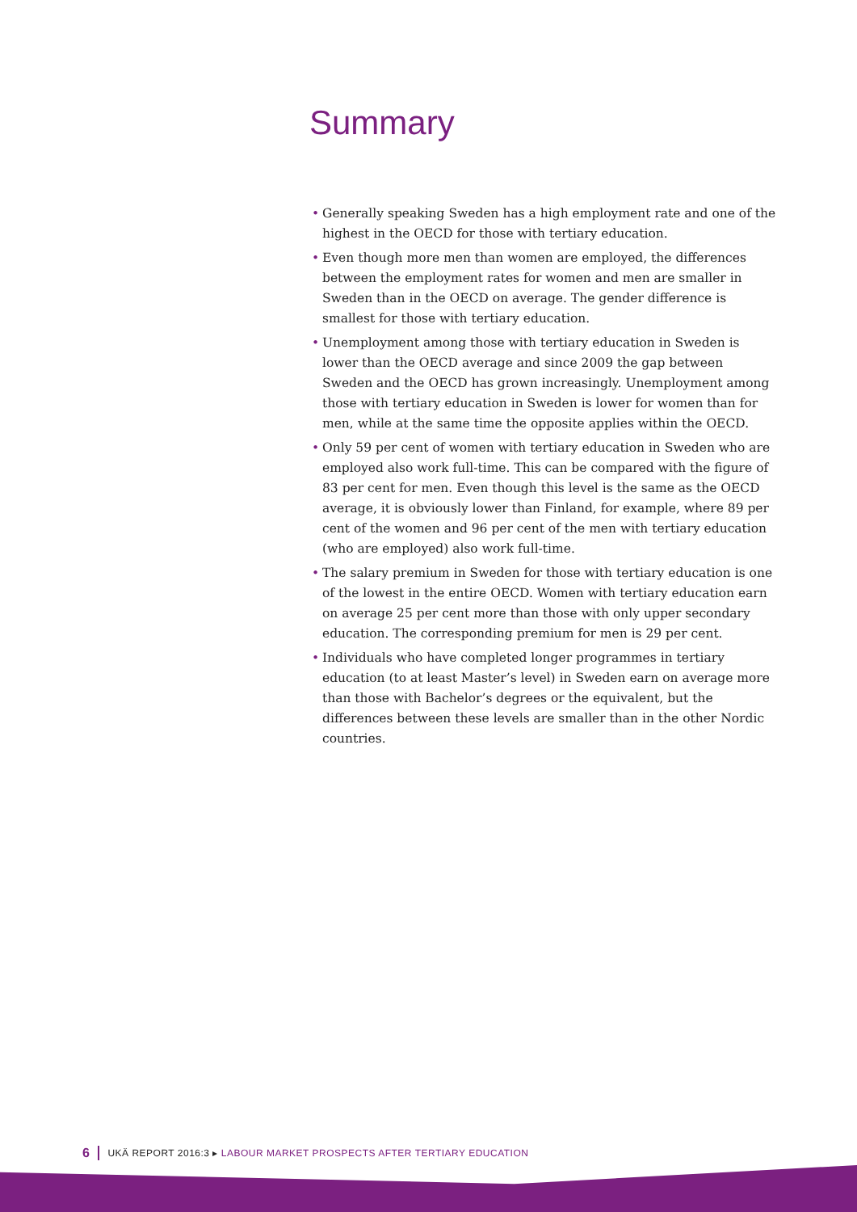Summary
• Generally speaking Sweden has a high employment rate and one of the highest in the OECD for those with tertiary education.
• Even though more men than women are employed, the differences between the employment rates for women and men are smaller in Sweden than in the OECD on average. The gender difference is smallest for those with tertiary education.
• Unemployment among those with tertiary education in Sweden is lower than the OECD average and since 2009 the gap between Sweden and the OECD has grown increasingly. Unemployment among those with tertiary education in Sweden is lower for women than for men, while at the same time the opposite applies within the OECD.
• Only 59 per cent of women with tertiary education in Sweden who are employed also work full-time. This can be compared with the figure of 83 per cent for men. Even though this level is the same as the OECD average, it is obviously lower than Finland, for example, where 89 per cent of the women and 96 per cent of the men with tertiary education (who are employed) also work full-time.
• The salary premium in Sweden for those with tertiary education is one of the lowest in the entire OECD. Women with tertiary education earn on average 25 per cent more than those with only upper secondary education. The corresponding premium for men is 29 per cent.
• Individuals who have completed longer programmes in tertiary education (to at least Master’s level) in Sweden earn on average more than those with Bachelor’s degrees or the equivalent, but the differences between these levels are smaller than in the other Nordic countries.
6 UKÄ REPORT 2016:3 ▸ LABOUR MARKET PROSPECTS AFTER TERTIARY EDUCATION